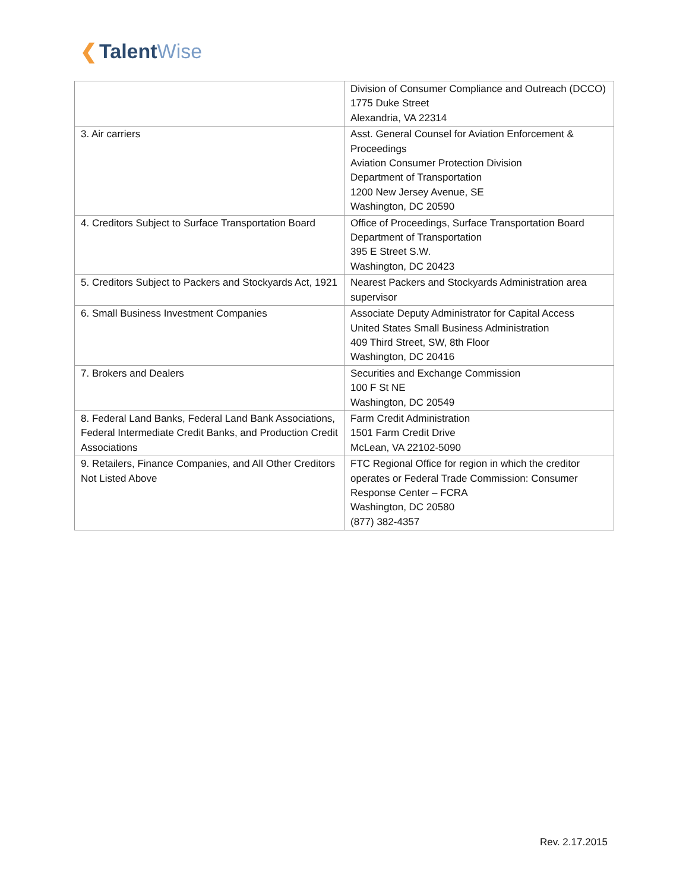❮ TalentWise
| | Division of Consumer Compliance and Outreach (DCCO) 1775 Duke Street Alexandria, VA 22314 |
| 3. Air carriers | Asst. General Counsel for Aviation Enforcement & Proceedings Aviation Consumer Protection Division Department of Transportation 1200 New Jersey Avenue, SE Washington, DC 20590 |
| 4. Creditors Subject to Surface Transportation Board | Office of Proceedings, Surface Transportation Board Department of Transportation 395 E Street S.W. Washington, DC 20423 |
| 5. Creditors Subject to Packers and Stockyards Act, 1921 | Nearest Packers and Stockyards Administration area supervisor |
| 6. Small Business Investment Companies | Associate Deputy Administrator for Capital Access United States Small Business Administration 409 Third Street, SW, 8th Floor Washington, DC 20416 |
| 7. Brokers and Dealers | Securities and Exchange Commission 100 F St NE Washington, DC 20549 |
| 8. Federal Land Banks, Federal Land Bank Associations, Federal Intermediate Credit Banks, and Production Credit Associations | Farm Credit Administration 1501 Farm Credit Drive McLean, VA 22102-5090 |
| 9. Retailers, Finance Companies, and All Other Creditors Not Listed Above | FTC Regional Office for region in which the creditor operates or Federal Trade Commission: Consumer Response Center – FCRA Washington, DC 20580 (877) 382-4357 |
Rev. 2.17.2015